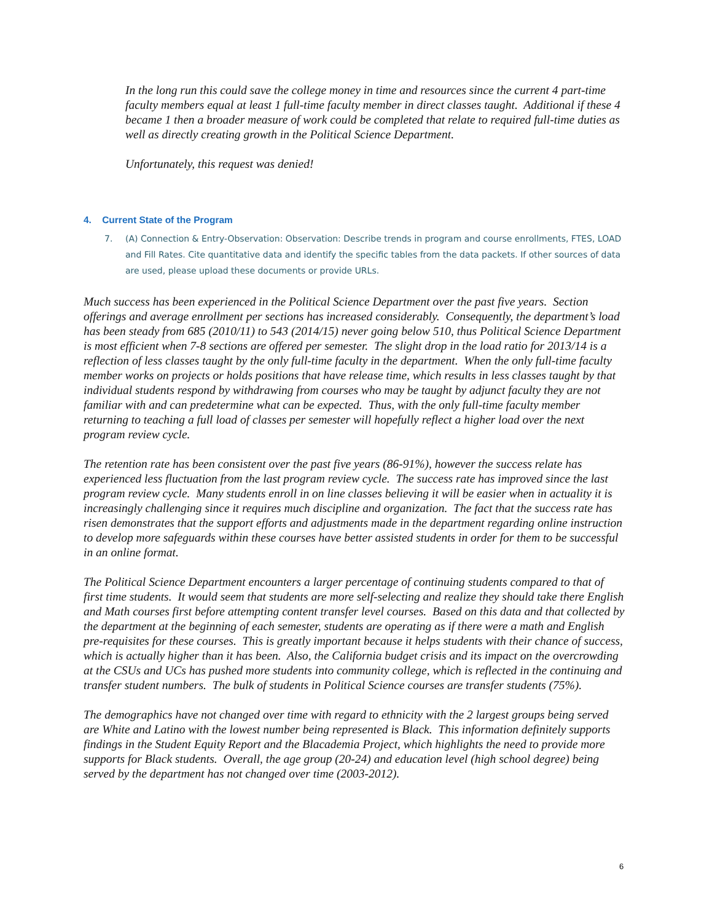In the long run this could save the college money in time and resources since the current 4 part-time faculty members equal at least 1 full-time faculty member in direct classes taught. Additional if these 4 became 1 then a broader measure of work could be completed that relate to required full-time duties as well as directly creating growth in the Political Science Department.
Unfortunately, this request was denied!
4. Current State of the Program
7. (A) Connection & Entry-Observation: Observation: Describe trends in program and course enrollments, FTES, LOAD and Fill Rates. Cite quantitative data and identify the specific tables from the data packets. If other sources of data are used, please upload these documents or provide URLs.
Much success has been experienced in the Political Science Department over the past five years. Section offerings and average enrollment per sections has increased considerably. Consequently, the department’s load has been steady from 685 (2010/11) to 543 (2014/15) never going below 510, thus Political Science Department is most efficient when 7-8 sections are offered per semester. The slight drop in the load ratio for 2013/14 is a reflection of less classes taught by the only full-time faculty in the department. When the only full-time faculty member works on projects or holds positions that have release time, which results in less classes taught by that individual students respond by withdrawing from courses who may be taught by adjunct faculty they are not familiar with and can predetermine what can be expected. Thus, with the only full-time faculty member returning to teaching a full load of classes per semester will hopefully reflect a higher load over the next program review cycle.
The retention rate has been consistent over the past five years (86-91%), however the success relate has experienced less fluctuation from the last program review cycle. The success rate has improved since the last program review cycle. Many students enroll in on line classes believing it will be easier when in actuality it is increasingly challenging since it requires much discipline and organization. The fact that the success rate has risen demonstrates that the support efforts and adjustments made in the department regarding online instruction to develop more safeguards within these courses have better assisted students in order for them to be successful in an online format.
The Political Science Department encounters a larger percentage of continuing students compared to that of first time students. It would seem that students are more self-selecting and realize they should take there English and Math courses first before attempting content transfer level courses. Based on this data and that collected by the department at the beginning of each semester, students are operating as if there were a math and English pre-requisites for these courses. This is greatly important because it helps students with their chance of success, which is actually higher than it has been. Also, the California budget crisis and its impact on the overcrowding at the CSUs and UCs has pushed more students into community college, which is reflected in the continuing and transfer student numbers. The bulk of students in Political Science courses are transfer students (75%).
The demographics have not changed over time with regard to ethnicity with the 2 largest groups being served are White and Latino with the lowest number being represented is Black. This information definitely supports findings in the Student Equity Report and the Blacademia Project, which highlights the need to provide more supports for Black students. Overall, the age group (20-24) and education level (high school degree) being served by the department has not changed over time (2003-2012).
6